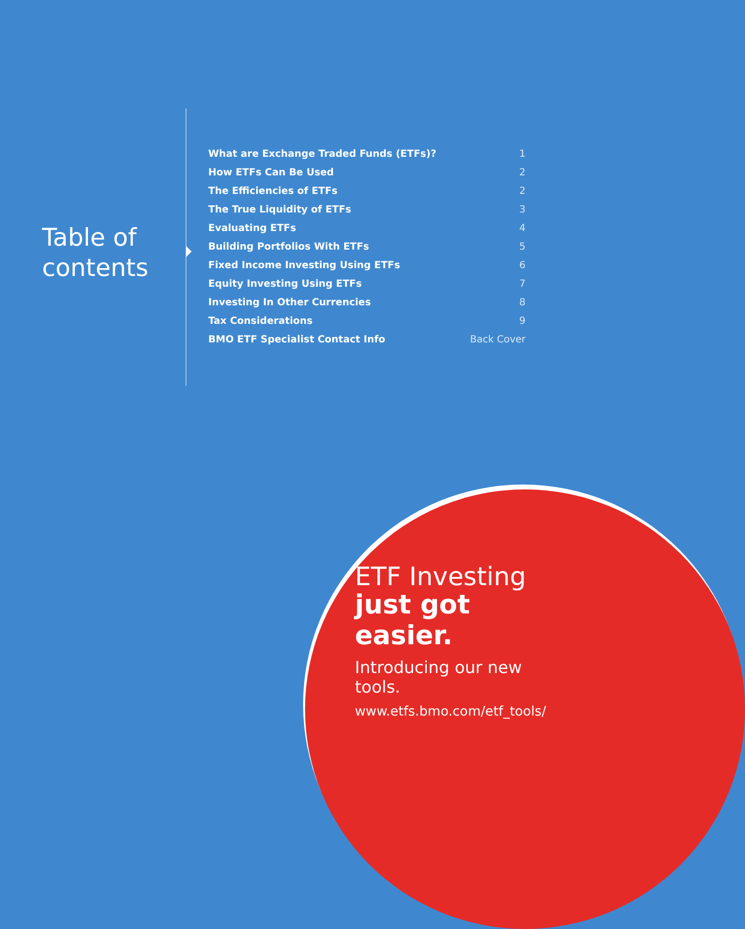Table of
contents
| What are Exchange Traded Funds (ETFs)? | 1 |
| How ETFs Can Be Used | 2 |
| The Efficiencies of ETFs | 2 |
| The True Liquidity of ETFs | 3 |
| Evaluating ETFs | 4 |
| Building Portfolios With ETFs | 5 |
| Fixed Income Investing Using ETFs | 6 |
| Equity Investing Using ETFs | 7 |
| Investing In Other Currencies | 8 |
| Tax Considerations | 9 |
| BMO ETF Specialist Contact Info | Back Cover |
ETF Investing
just got easier.
Introducing our new tools.
www.etfs.bmo.com/etf_tools/